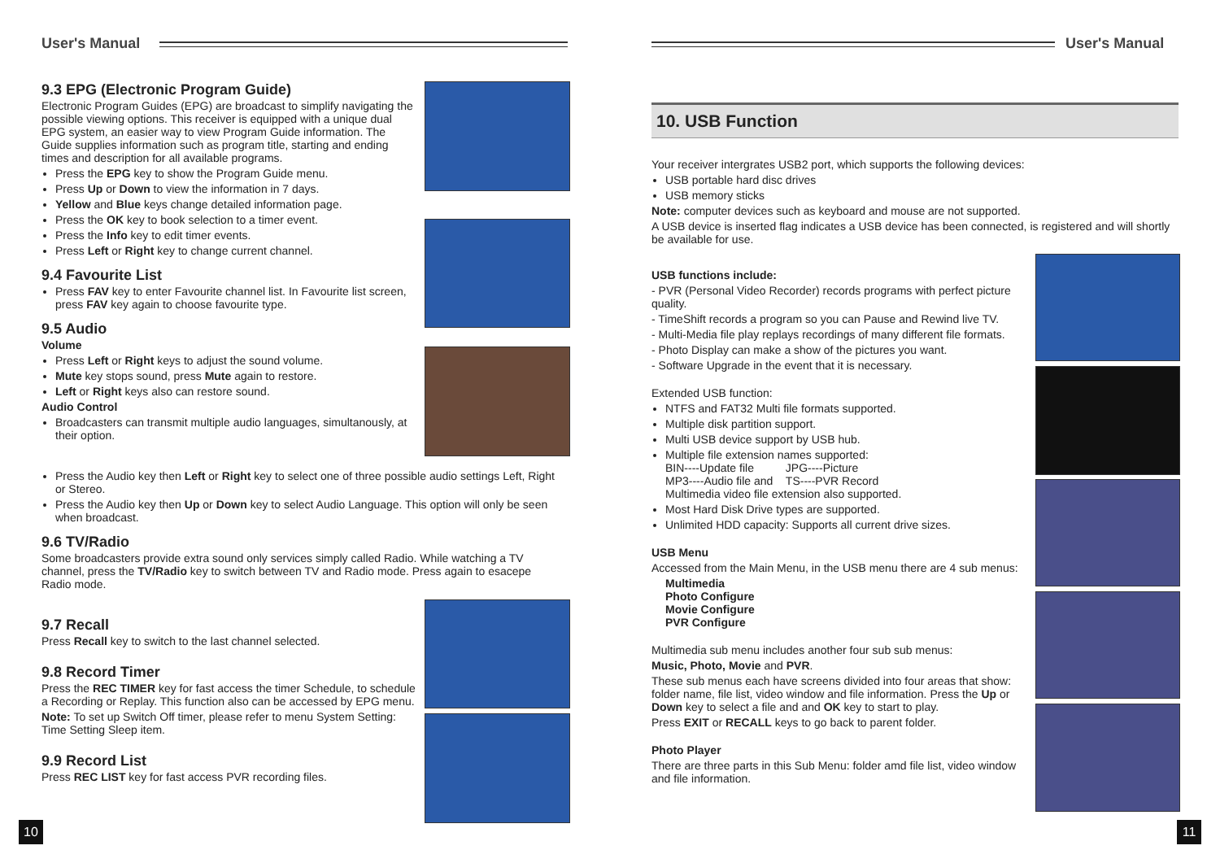User's Manual
9.3 EPG (Electronic Program Guide)
Electronic Program Guides (EPG) are broadcast to simplify navigating the possible viewing options. This receiver is equipped with a unique dual EPG system, an easier way to view Program Guide information. The Guide supplies information such as program title, starting and ending times and description for all available programs.
Press the EPG key to show the Program Guide menu.
Press Up or Down to view the information in 7 days.
Yellow and Blue keys change detailed information page.
Press the OK key to book selection to a timer event.
Press the Info key to edit timer events.
Press Left or Right key to change current channel.
9.4 Favourite List
Press FAV key to enter Favourite channel list. In Favourite list screen, press FAV key again to choose favourite type.
9.5 Audio
Volume
Press Left or Right keys to adjust the sound volume.
Mute key stops sound, press Mute again to restore.
Left or Right keys also can restore sound.
Audio Control
Broadcasters can transmit multiple audio languages, simultanously, at their option.
Press the Audio key then Left or Right key to select one of three possible audio settings Left, Right or Stereo.
Press the Audio key then Up or Down key to select Audio Language. This option will only be seen when broadcast.
9.6 TV/Radio
Some broadcasters provide extra sound only services simply called Radio. While watching a TV channel, press the TV/Radio key to switch between TV and Radio mode. Press again to esacepe Radio mode.
9.7 Recall
Press Recall key to switch to the last channel selected.
9.8 Record Timer
Press the REC TIMER key for fast access the timer Schedule, to schedule a Recording or Replay. This function also can be accessed by EPG menu.
Note: To set up Switch Off timer, please refer to menu System Setting: Time Setting Sleep item.
9.9 Record List
Press REC LIST key for fast access PVR recording files.
10
User's Manual
10. USB Function
Your receiver intergrates USB2 port, which supports the following devices:
USB portable hard disc drives
USB memory sticks
Note: computer devices such as keyboard and mouse are not supported.
A USB device is inserted flag indicates a USB device has been connected, is registered and will shortly be available for use.
USB functions include:
- PVR (Personal Video Recorder) records programs with perfect picture quality.
- TimeShift records a program so you can Pause and Rewind live TV.
- Multi-Media file play replays recordings of many different file formats.
- Photo Display can make a show of the pictures you want.
- Software Upgrade in the event that it is necessary.
Extended USB function:
NTFS and FAT32 Multi file formats supported.
Multiple disk partition support.
Multi USB device support by USB hub.
Multiple file extension names supported:
BIN----Update file JPG----Picture
MP3----Audio file and TS----PVR Record
Multimedia video file extension also supported.
Most Hard Disk Drive types are supported.
Unlimited HDD capacity: Supports all current drive sizes.
USB Menu
Accessed from the Main Menu, in the USB menu there are 4 sub menus:
Multimedia
Photo Configure
Movie Configure
PVR Configure
Multimedia sub menu includes another four sub sub menus:
Music, Photo, Movie and PVR.
These sub menus each have screens divided into four areas that show: folder name, file list, video window and file information. Press the Up or Down key to select a file and and OK key to start to play.
Press EXIT or RECALL keys to go back to parent folder.
Photo Player
There are three parts in this Sub Menu: folder amd file list, video window and file information.
11